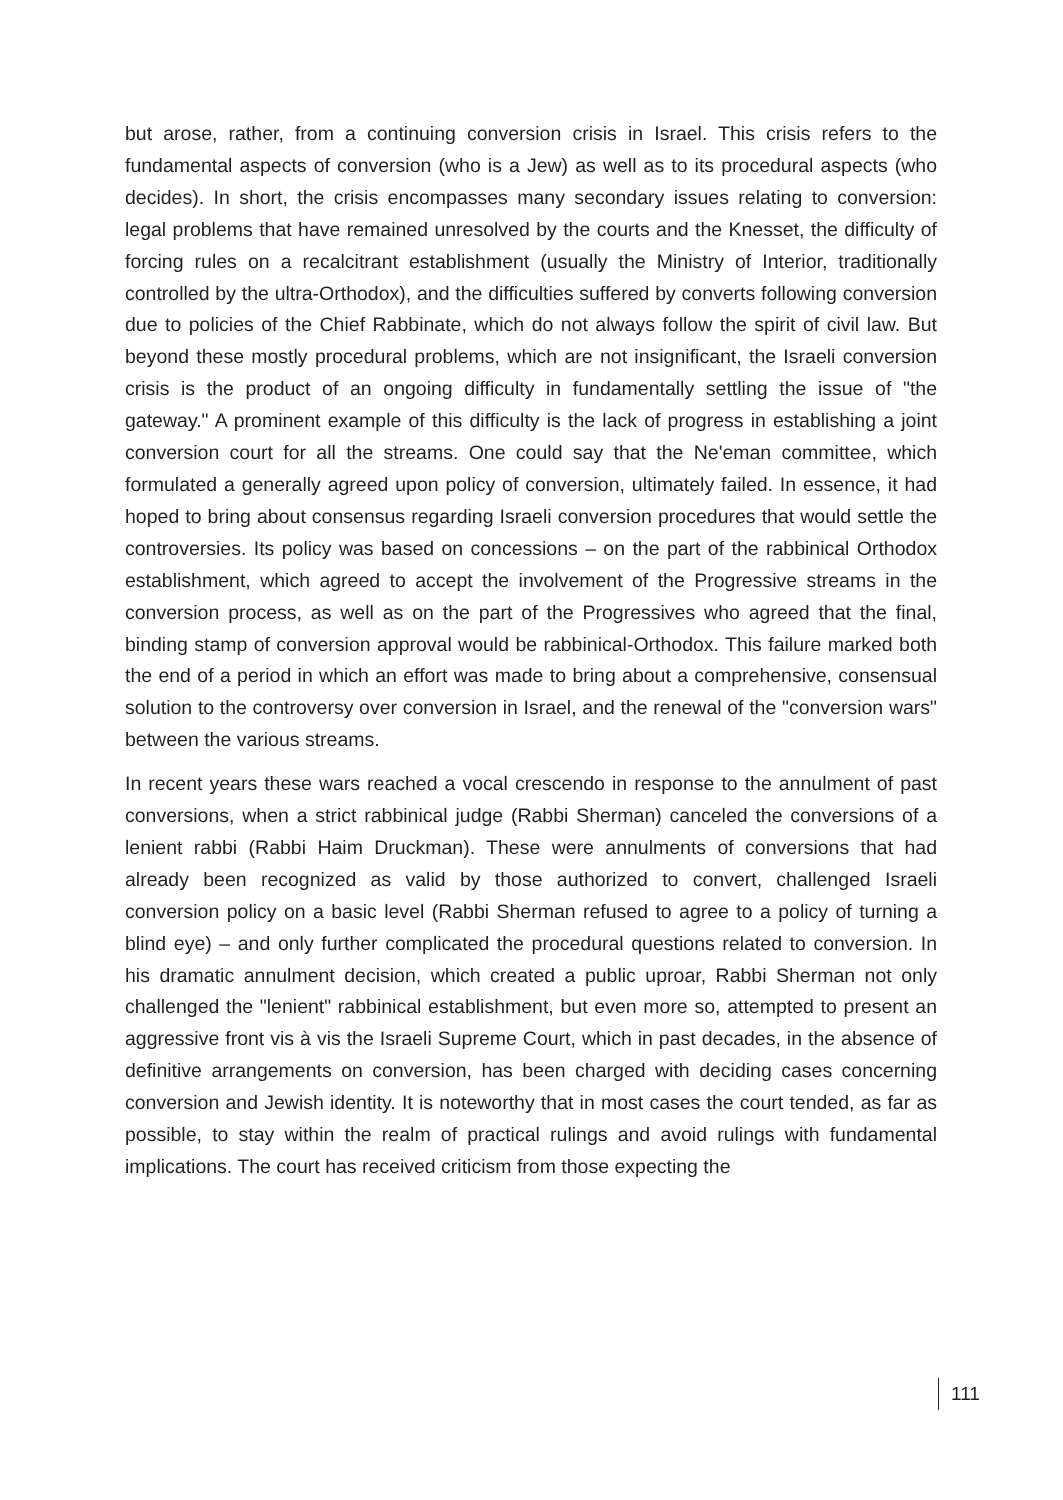but arose, rather, from a continuing conversion crisis in Israel. This crisis refers to the fundamental aspects of conversion (who is a Jew) as well as to its procedural aspects (who decides). In short, the crisis encompasses many secondary issues relating to conversion: legal problems that have remained unresolved by the courts and the Knesset, the difficulty of forcing rules on a recalcitrant establishment (usually the Ministry of Interior, traditionally controlled by the ultra-Orthodox), and the difficulties suffered by converts following conversion due to policies of the Chief Rabbinate, which do not always follow the spirit of civil law. But beyond these mostly procedural problems, which are not insignificant, the Israeli conversion crisis is the product of an ongoing difficulty in fundamentally settling the issue of "the gateway." A prominent example of this difficulty is the lack of progress in establishing a joint conversion court for all the streams. One could say that the Ne'eman committee, which formulated a generally agreed upon policy of conversion, ultimately failed. In essence, it had hoped to bring about consensus regarding Israeli conversion procedures that would settle the controversies. Its policy was based on concessions – on the part of the rabbinical Orthodox establishment, which agreed to accept the involvement of the Progressive streams in the conversion process, as well as on the part of the Progressives who agreed that the final, binding stamp of conversion approval would be rabbinical-Orthodox. This failure marked both the end of a period in which an effort was made to bring about a comprehensive, consensual solution to the controversy over conversion in Israel, and the renewal of the "conversion wars" between the various streams.
In recent years these wars reached a vocal crescendo in response to the annulment of past conversions, when a strict rabbinical judge (Rabbi Sherman) canceled the conversions of a lenient rabbi (Rabbi Haim Druckman). These were annulments of conversions that had already been recognized as valid by those authorized to convert, challenged Israeli conversion policy on a basic level (Rabbi Sherman refused to agree to a policy of turning a blind eye) – and only further complicated the procedural questions related to conversion. In his dramatic annulment decision, which created a public uproar, Rabbi Sherman not only challenged the "lenient" rabbinical establishment, but even more so, attempted to present an aggressive front vis à vis the Israeli Supreme Court, which in past decades, in the absence of definitive arrangements on conversion, has been charged with deciding cases concerning conversion and Jewish identity. It is noteworthy that in most cases the court tended, as far as possible, to stay within the realm of practical rulings and avoid rulings with fundamental implications. The court has received criticism from those expecting the
111